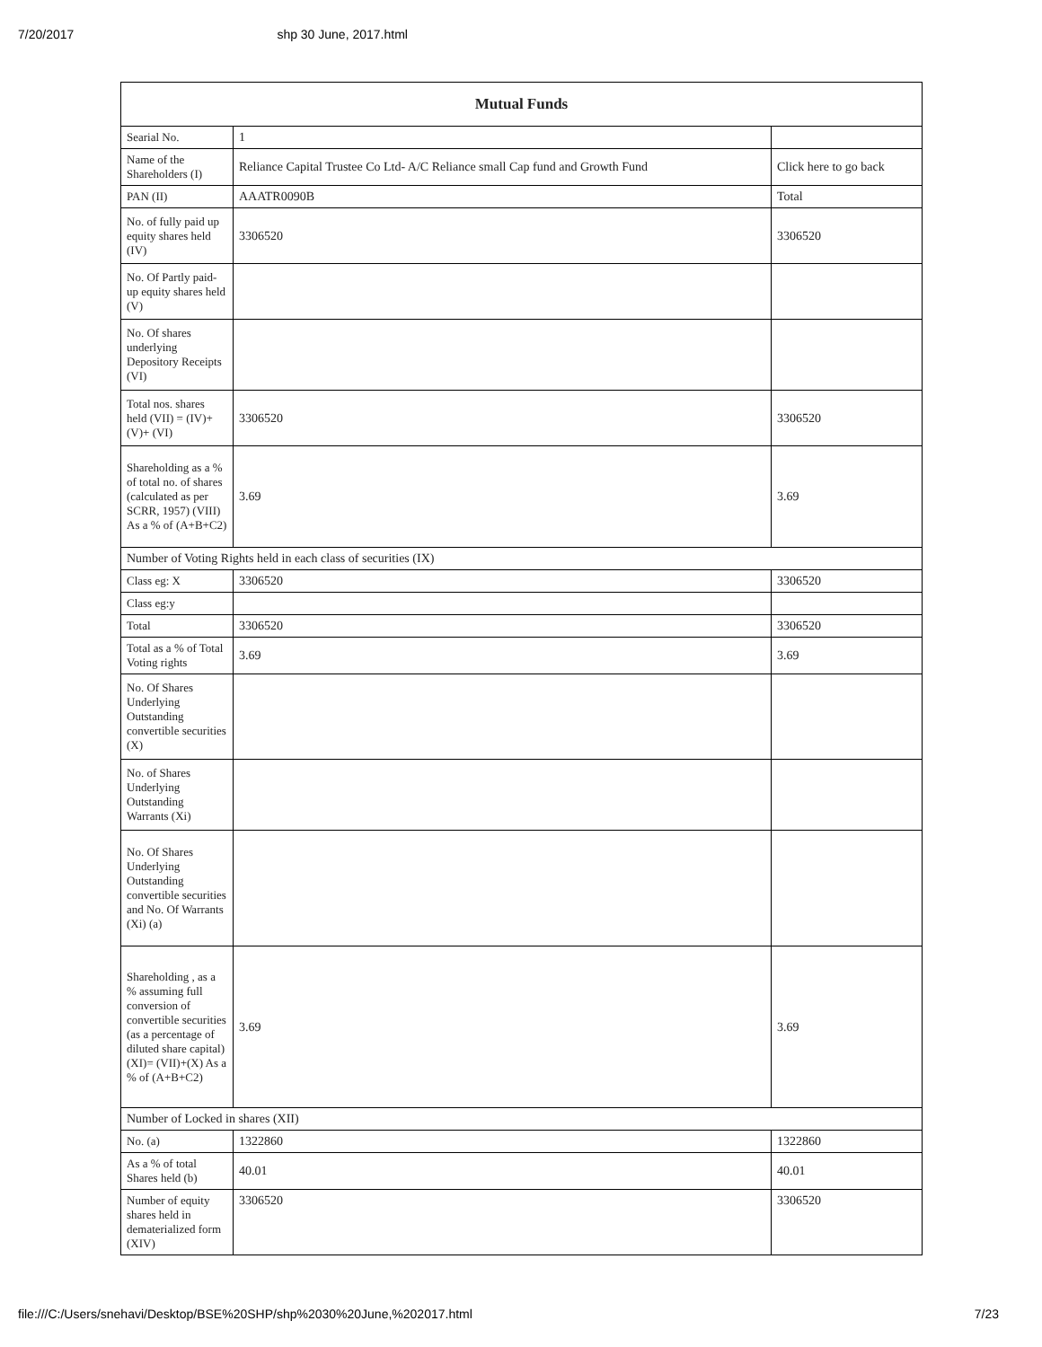7/20/2017 shp 30 June, 2017.html
| Mutual Funds | | |
| --- | --- | --- |
| Searial No. | 1 | |
| Name of the Shareholders (I) | Reliance Capital Trustee Co Ltd- A/C Reliance small Cap fund and Growth Fund | Click here to go back |
| PAN (II) | AAATR0090B | Total |
| No. of fully paid up equity shares held (IV) | 3306520 | 3306520 |
| No. Of Partly paid-up equity shares held (V) | | |
| No. Of shares underlying Depository Receipts (VI) | | |
| Total nos. shares held (VII) = (IV)+(V)+ (VI) | 3306520 | 3306520 |
| Shareholding as a % of total no. of shares (calculated as per SCRR, 1957) (VIII) As a % of (A+B+C2) | 3.69 | 3.69 |
| Number of Voting Rights held in each class of securities (IX) | | |
| Class eg: X | 3306520 | 3306520 |
| Class eg:y | | |
| Total | 3306520 | 3306520 |
| Total as a % of Total Voting rights | 3.69 | 3.69 |
| No. Of Shares Underlying Outstanding convertible securities (X) | | |
| No. of Shares Underlying Outstanding Warrants (Xi) | | |
| No. Of Shares Underlying Outstanding convertible securities and No. Of Warrants (Xi) (a) | | |
| Shareholding , as a % assuming full conversion of convertible securities (as a percentage of diluted share capital) (XI)= (VII)+(X) As a % of (A+B+C2) | 3.69 | 3.69 |
| Number of Locked in shares (XII) | | |
| No. (a) | 1322860 | 1322860 |
| As a % of total Shares held (b) | 40.01 | 40.01 |
| Number of equity shares held in dematerialized form (XIV) | 3306520 | 3306520 |
file:///C:/Users/snehavi/Desktop/BSE%20SHP/shp%2030%20June,%202017.html 7/23